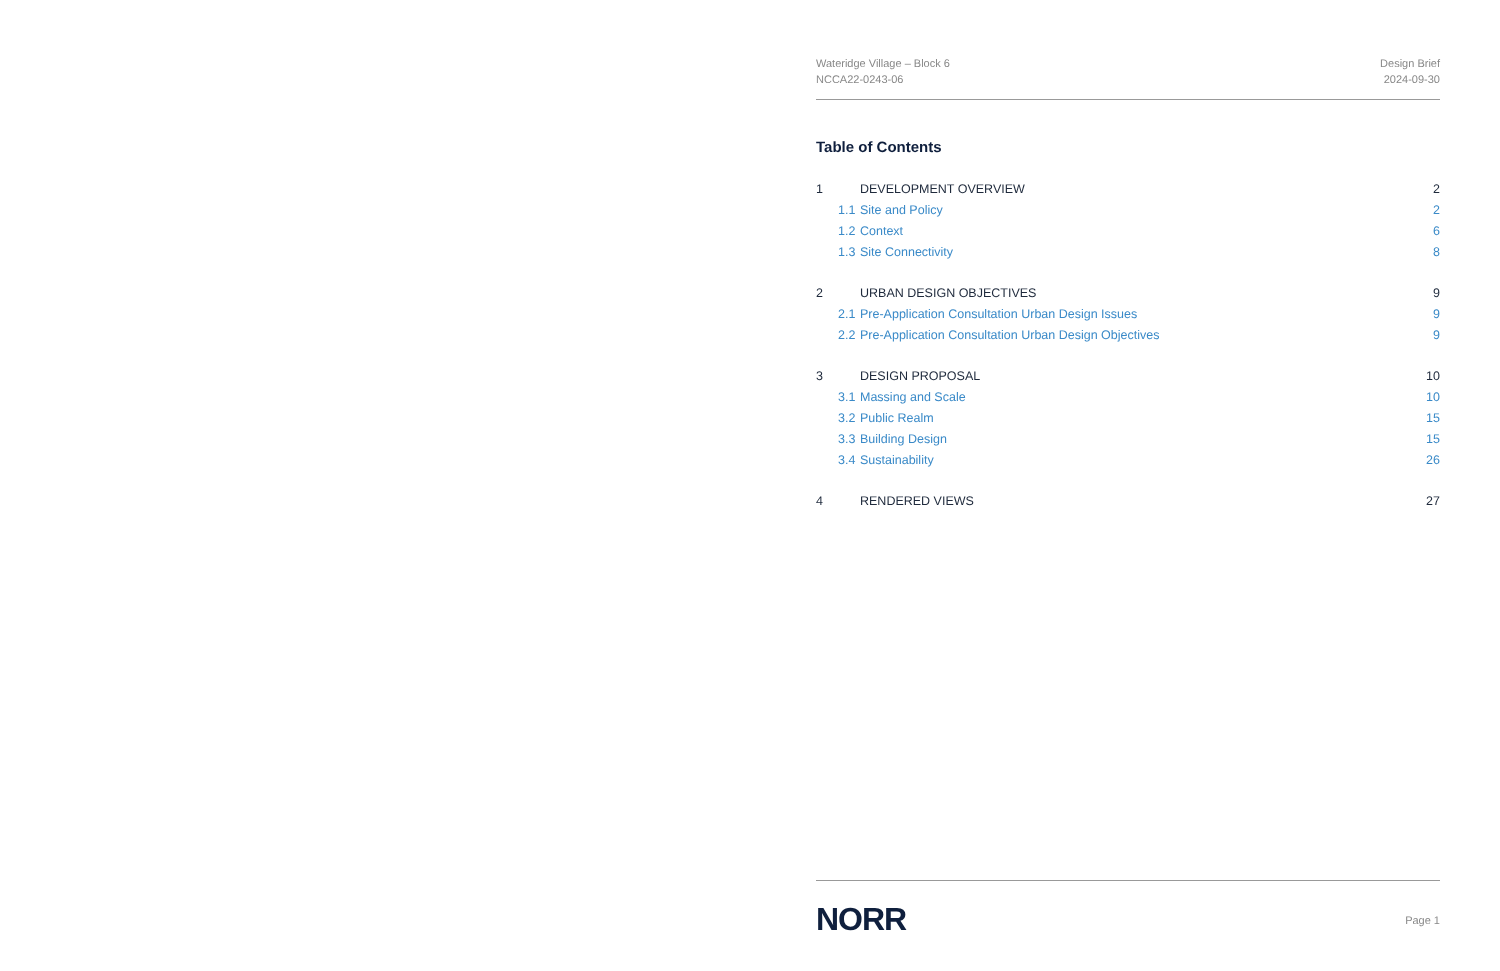Wateridge Village – Block 6
NCCA22-0243-06
Design Brief
2024-09-30
Table of Contents
1 DEVELOPMENT OVERVIEW 2
1.1 Site and Policy 2
1.2 Context 6
1.3 Site Connectivity 8
2 URBAN DESIGN OBJECTIVES 9
2.1 Pre-Application Consultation Urban Design Issues 9
2.2 Pre-Application Consultation Urban Design Objectives 9
3 DESIGN PROPOSAL 10
3.1 Massing and Scale 10
3.2 Public Realm 15
3.3 Building Design 15
3.4 Sustainability 26
4 RENDERED VIEWS 27
NORR Page 1